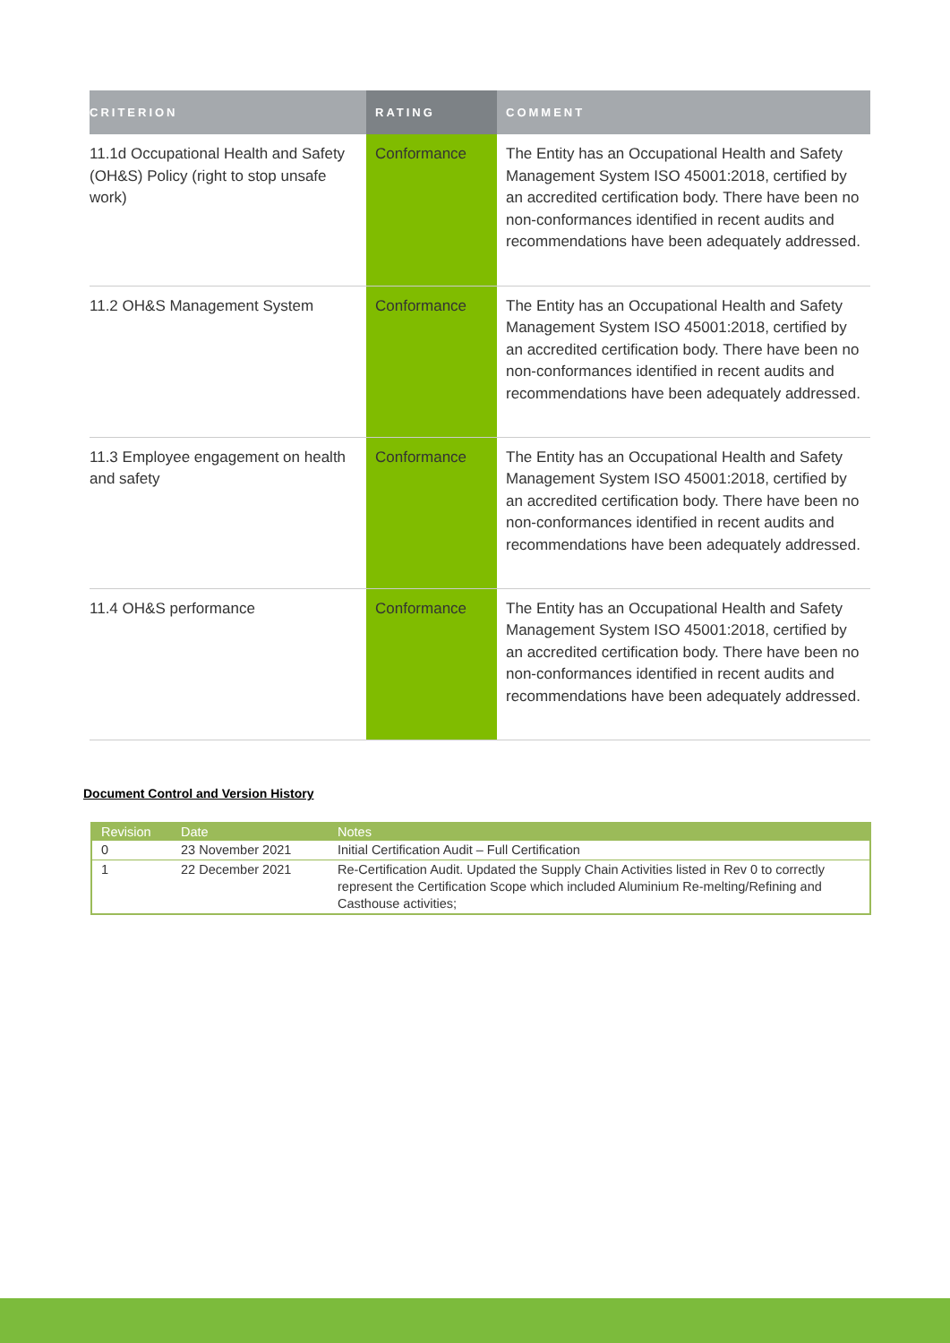| CRITERION | RATING | COMMENT |
| --- | --- | --- |
| 11.1d Occupational Health and Safety (OH&S) Policy (right to stop unsafe work) | Conformance | The Entity has an Occupational Health and Safety Management System ISO 45001:2018, certified by an accredited certification body. There have been no non-conformances identified in recent audits and recommendations have been adequately addressed. |
| 11.2 OH&S Management System | Conformance | The Entity has an Occupational Health and Safety Management System ISO 45001:2018, certified by an accredited certification body. There have been no non-conformances identified in recent audits and recommendations have been adequately addressed. |
| 11.3 Employee engagement on health and safety | Conformance | The Entity has an Occupational Health and Safety Management System ISO 45001:2018, certified by an accredited certification body. There have been no non-conformances identified in recent audits and recommendations have been adequately addressed. |
| 11.4 OH&S performance | Conformance | The Entity has an Occupational Health and Safety Management System ISO 45001:2018, certified by an accredited certification body. There have been no non-conformances identified in recent audits and recommendations have been adequately addressed. |
Document Control and Version History
| Revision | Date | Notes |
| --- | --- | --- |
| 0 | 23 November 2021 | Initial Certification Audit – Full Certification |
| 1 | 22 December 2021 | Re-Certification Audit. Updated the Supply Chain Activities listed in Rev 0 to correctly represent the Certification Scope which included Aluminium Re-melting/Refining and Casthouse activities; |